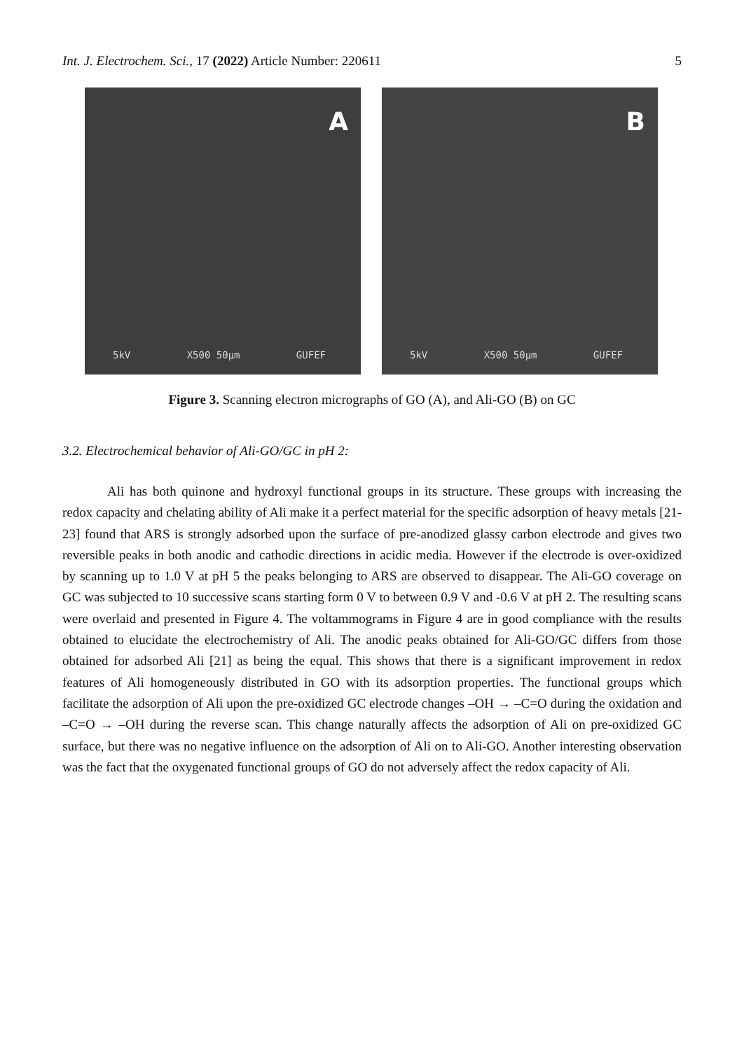Int. J. Electrochem. Sci., 17 (2022) Article Number: 220611 5
A
5kV X500 50µm GUFEF
B
5kV X500 50µm GUFEF
Figure 3. Scanning electron micrographs of GO (A), and Ali-GO (B) on GC
3.2. Electrochemical behavior of Ali-GO/GC in pH 2:
Ali has both quinone and hydroxyl functional groups in its structure. These groups with increasing the redox capacity and chelating ability of Ali make it a perfect material for the specific adsorption of heavy metals [21-23] found that ARS is strongly adsorbed upon the surface of pre-anodized glassy carbon electrode and gives two reversible peaks in both anodic and cathodic directions in acidic media. However if the electrode is over-oxidized by scanning up to 1.0 V at pH 5 the peaks belonging to ARS are observed to disappear. The Ali-GO coverage on GC was subjected to 10 successive scans starting form 0 V to between 0.9 V and -0.6 V at pH 2. The resulting scans were overlaid and presented in Figure 4. The voltammograms in Figure 4 are in good compliance with the results obtained to elucidate the electrochemistry of Ali. The anodic peaks obtained for Ali-GO/GC differs from those obtained for adsorbed Ali [21] as being the equal. This shows that there is a significant improvement in redox features of Ali homogeneously distributed in GO with its adsorption properties. The functional groups which facilitate the adsorption of Ali upon the pre-oxidized GC electrode changes –OH → –C=O during the oxidation and –C=O → –OH during the reverse scan. This change naturally affects the adsorption of Ali on pre-oxidized GC surface, but there was no negative influence on the adsorption of Ali on to Ali-GO. Another interesting observation was the fact that the oxygenated functional groups of GO do not adversely affect the redox capacity of Ali.